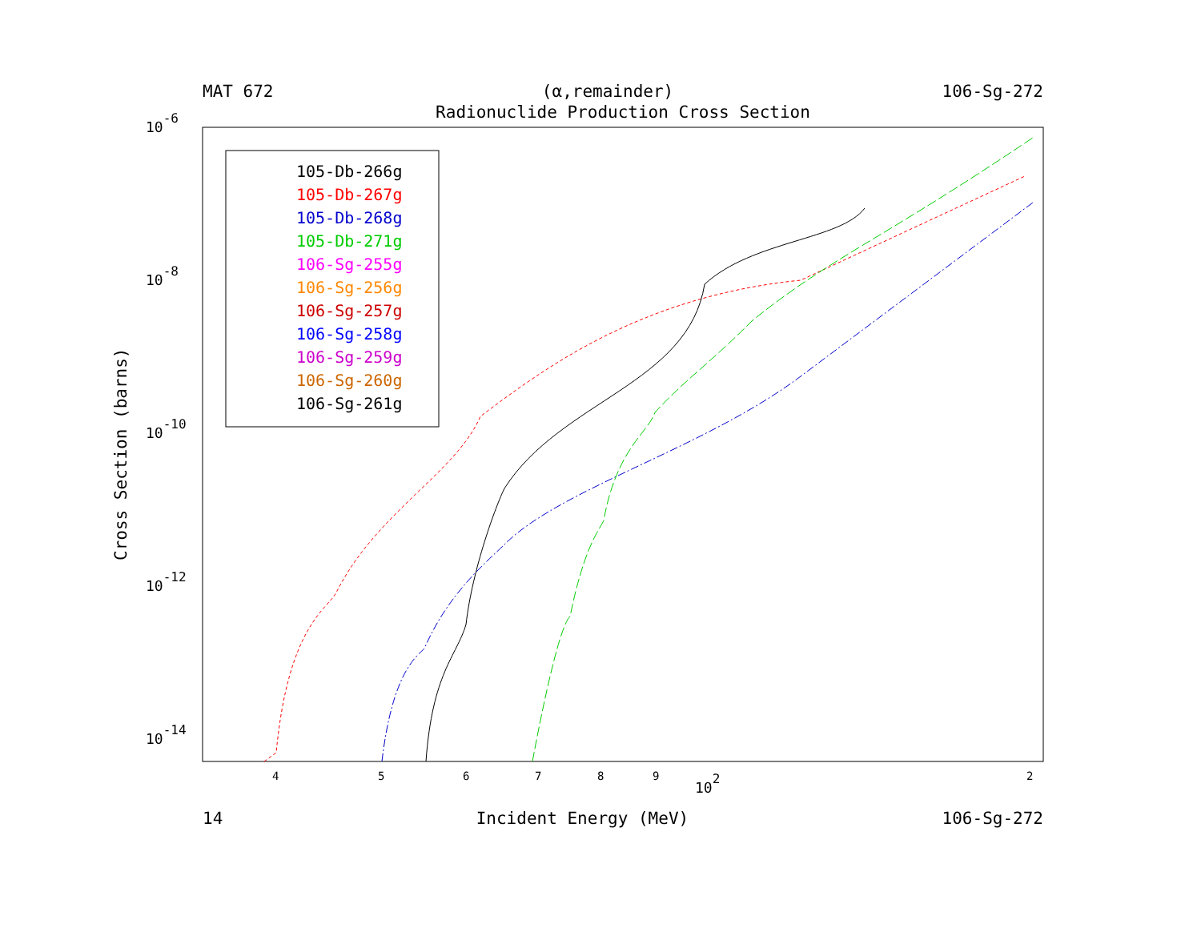MAT 672 (α,remainder) 106-Sg-272
Radionuclide Production Cross Section
10-6
10-8
10-10
10-12
10-14
4
5
6
7
8
9
102
2
Cross Section (barns)
105-Db-266g
105-Db-267g
105-Db-268g
105-Db-271g
106-Sg-255g
106-Sg-256g
106-Sg-257g
106-Sg-258g
106-Sg-259g
106-Sg-260g
106-Sg-261g
14 Incident Energy (MeV) 106-Sg-272